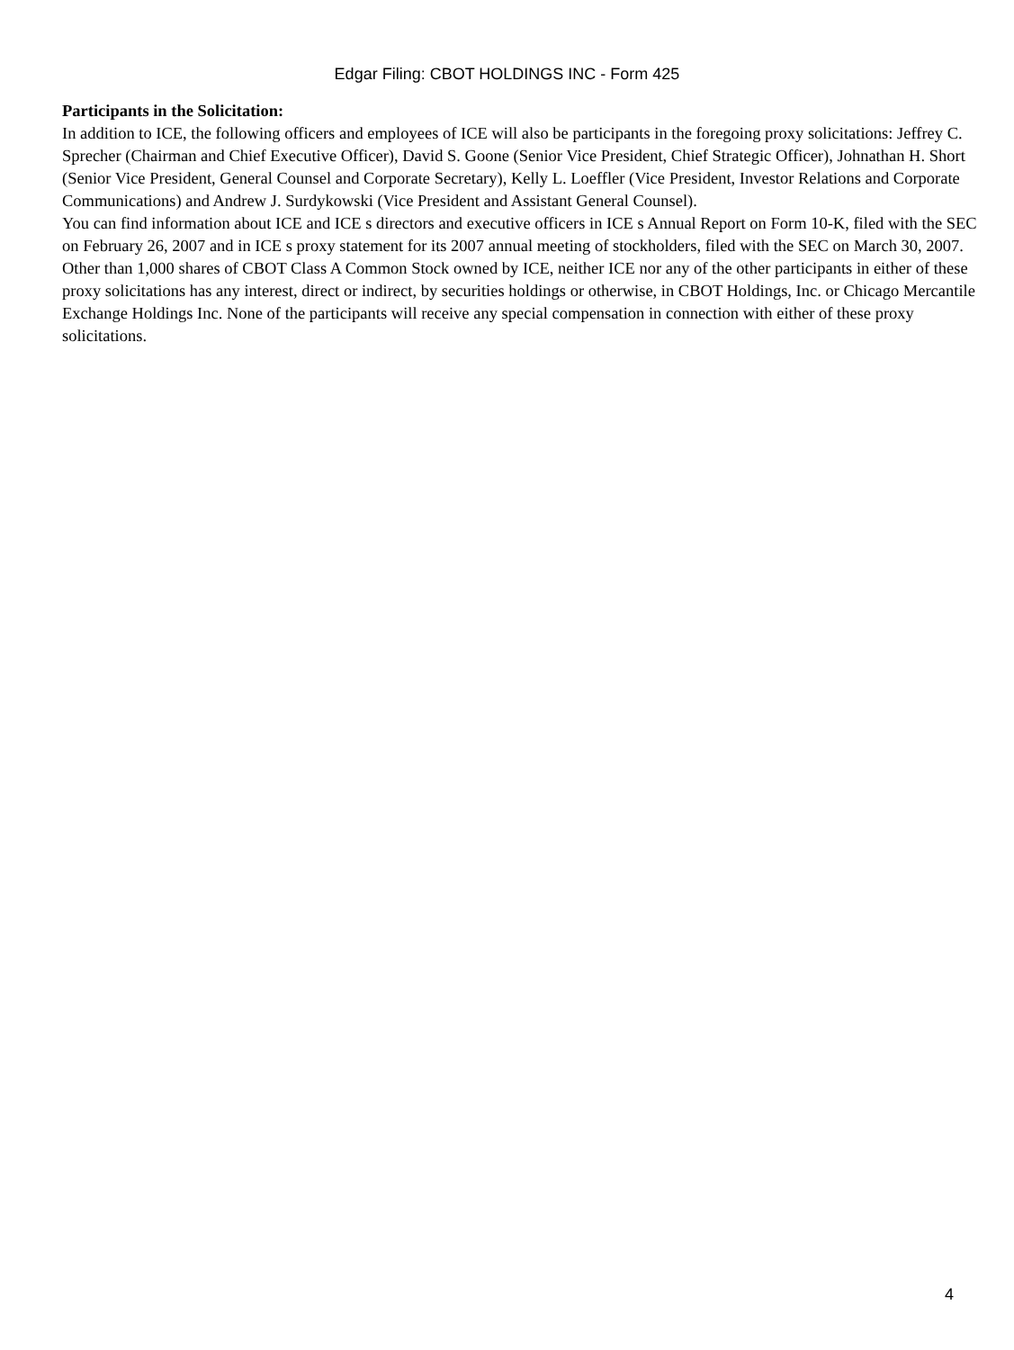Edgar Filing: CBOT HOLDINGS INC - Form 425
Participants in the Solicitation:
In addition to ICE, the following officers and employees of ICE will also be participants in the foregoing proxy solicitations: Jeffrey C. Sprecher (Chairman and Chief Executive Officer), David S. Goone (Senior Vice President, Chief Strategic Officer), Johnathan H. Short (Senior Vice President, General Counsel and Corporate Secretary), Kelly L. Loeffler (Vice President, Investor Relations and Corporate Communications) and Andrew J. Surdykowski (Vice President and Assistant General Counsel).
You can find information about ICE and ICE s directors and executive officers in ICE s Annual Report on Form 10-K, filed with the SEC on February 26, 2007 and in ICE s proxy statement for its 2007 annual meeting of stockholders, filed with the SEC on March 30, 2007.
Other than 1,000 shares of CBOT Class A Common Stock owned by ICE, neither ICE nor any of the other participants in either of these proxy solicitations has any interest, direct or indirect, by securities holdings or otherwise, in CBOT Holdings, Inc. or Chicago Mercantile Exchange Holdings Inc. None of the participants will receive any special compensation in connection with either of these proxy solicitations.
4